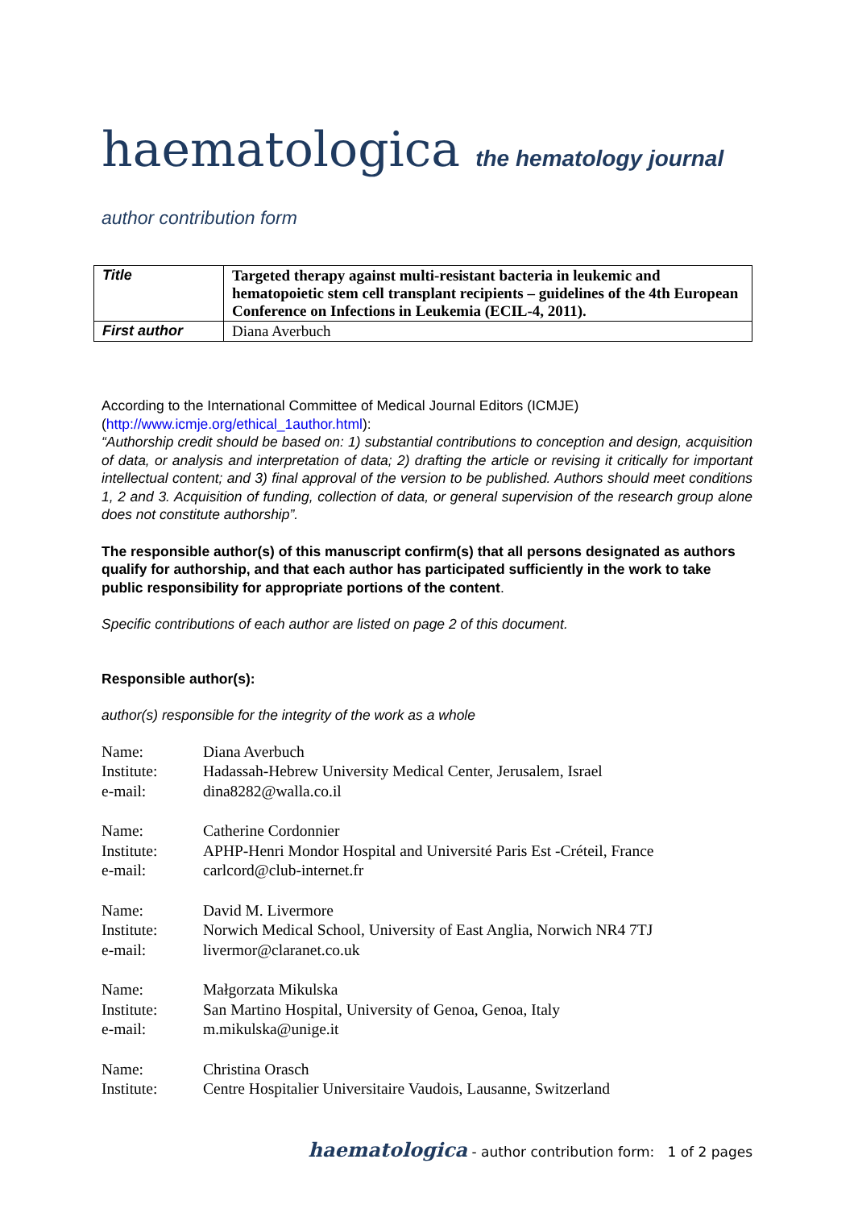haematologica the hematology journal
author contribution form
| Title | Targeted therapy against multi-resistant bacteria in leukemic and hematopoietic stem cell transplant recipients – guidelines of the 4th European Conference on Infections in Leukemia (ECIL-4, 2011). |
| First author | Diana Averbuch |
According to the International Committee of Medical Journal Editors (ICMJE) (http://www.icmje.org/ethical_1author.html):
“Authorship credit should be based on: 1) substantial contributions to conception and design, acquisition of data, or analysis and interpretation of data; 2) drafting the article or revising it critically for important intellectual content; and 3) final approval of the version to be published. Authors should meet conditions 1, 2 and 3. Acquisition of funding, collection of data, or general supervision of the research group alone does not constitute authorship”.
The responsible author(s) of this manuscript confirm(s) that all persons designated as authors qualify for authorship, and that each author has participated sufficiently in the work to take public responsibility for appropriate portions of the content.
Specific contributions of each author are listed on page 2 of this document.
Responsible author(s):
author(s) responsible for the integrity of the work as a whole
| Name: | Diana Averbuch |
| Institute: | Hadassah-Hebrew University Medical Center, Jerusalem, Israel |
| e-mail: | dina8282@walla.co.il |
| Name: | Catherine Cordonnier |
| Institute: | APHP-Henri Mondor Hospital and Université Paris Est -Créteil, France |
| e-mail: | carlcord@club-internet.fr |
| Name: | David M. Livermore |
| Institute: | Norwich Medical School, University of East Anglia, Norwich NR4 7TJ |
| e-mail: | livermor@claranet.co.uk |
| Name: | Małgorzata Mikulska |
| Institute: | San Martino Hospital, University of Genoa, Genoa, Italy |
| e-mail: | m.mikulska@unige.it |
| Name: | Christina Orasch |
| Institute: | Centre Hospitalier Universitaire Vaudois, Lausanne, Switzerland |
haematologica - author contribution form: 1 of 2 pages